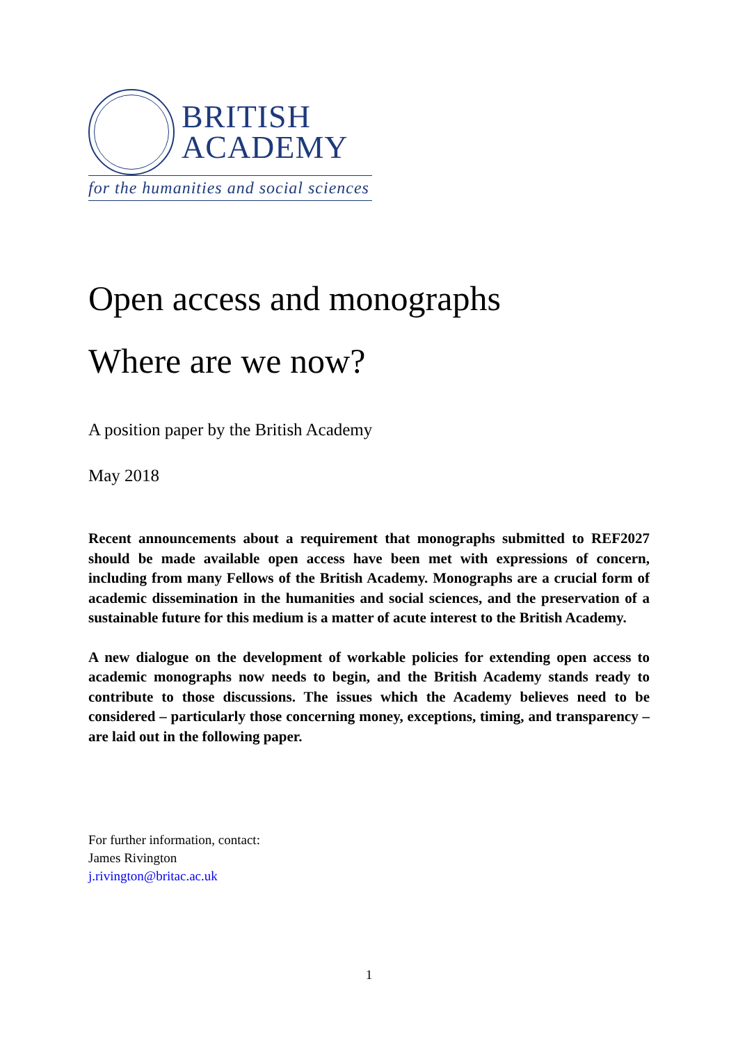BRITISH
ACADEMY
for the humanities and social sciences
Open access and monographs
Where are we now?
A position paper by the British Academy
May 2018
Recent announcements about a requirement that monographs submitted to REF2027 should be made available open access have been met with expressions of concern, including from many Fellows of the British Academy. Monographs are a crucial form of academic dissemination in the humanities and social sciences, and the preservation of a sustainable future for this medium is a matter of acute interest to the British Academy.
A new dialogue on the development of workable policies for extending open access to academic monographs now needs to begin, and the British Academy stands ready to contribute to those discussions. The issues which the Academy believes need to be considered – particularly those concerning money, exceptions, timing, and transparency – are laid out in the following paper.
For further information, contact:
James Rivington
j.rivington@britac.ac.uk
1